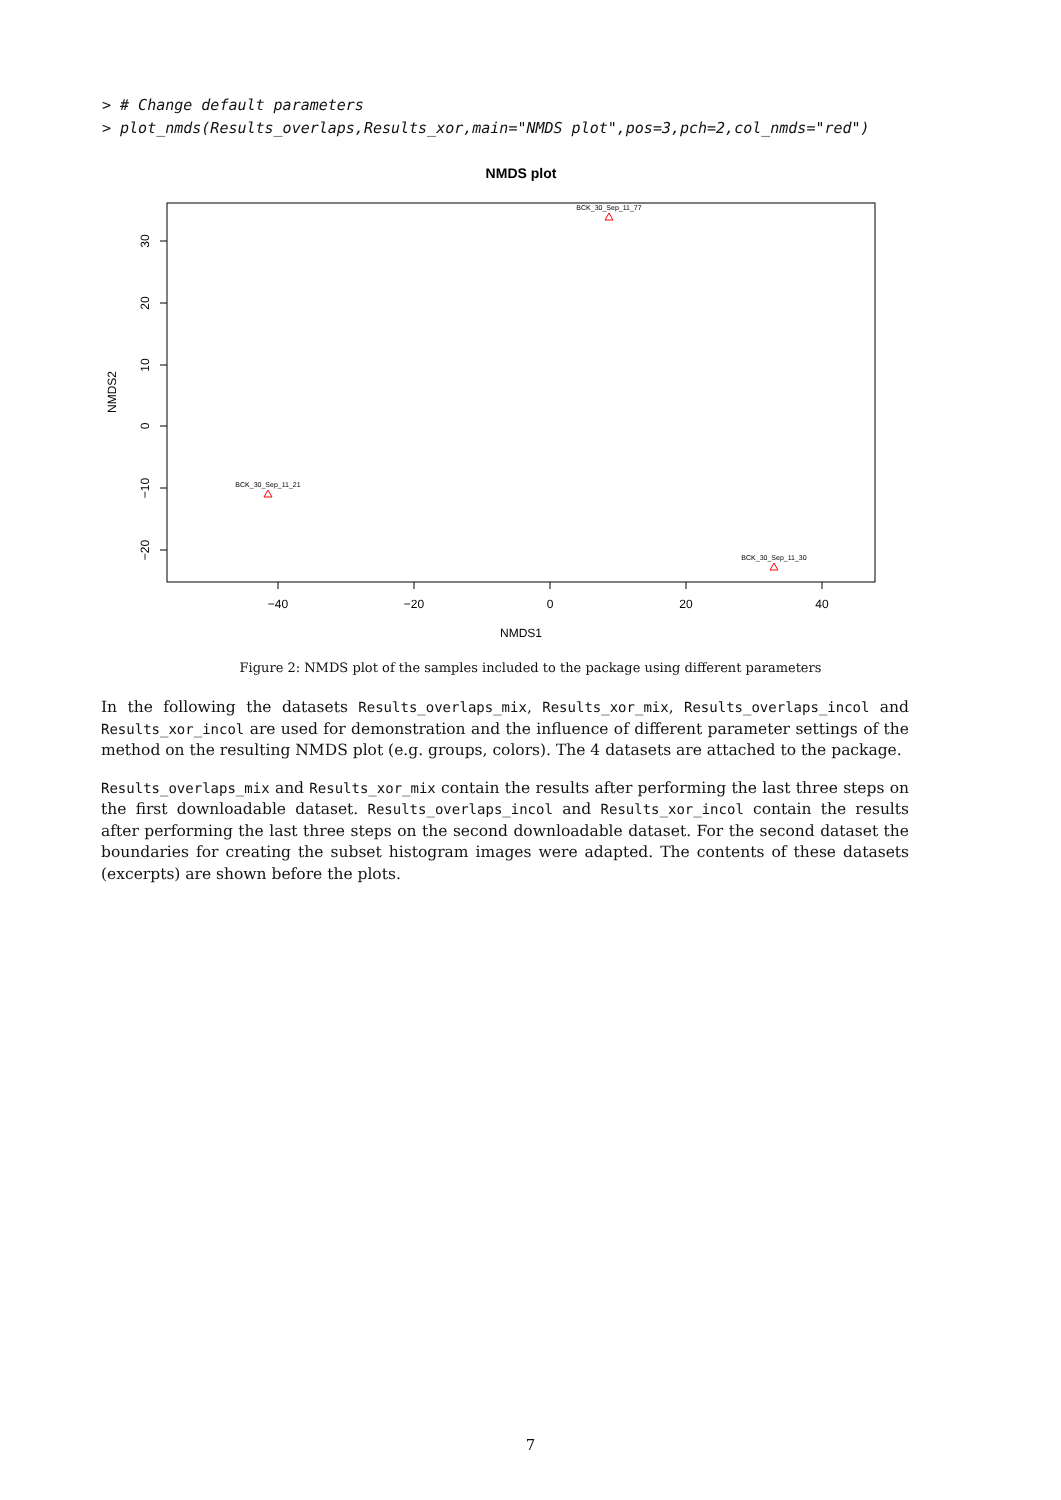> # Change default parameters
> plot_nmds(Results_overlaps,Results_xor,main="NMDS plot",pos=3,pch=2,col_nmds="red")
NMDS plot
−40
−20
0
20
40
NMDS1
30
20
10
0
−10
−20
NMDS2
BCK_30_Sep_11_77
BCK_30_Sep_11_21
BCK_30_Sep_11_30
Figure 2: NMDS plot of the samples included to the package using different parameters
In the following the datasets Results_overlaps_mix, Results_xor_mix, Results_overlaps_incol and Results_xor_incol are used for demonstration and the influence of different parameter settings of the method on the resulting NMDS plot (e.g. groups, colors). The 4 datasets are attached to the package.
Results_overlaps_mix and Results_xor_mix contain the results after performing the last three steps on the first downloadable dataset. Results_overlaps_incol and Results_xor_incol contain the results after performing the last three steps on the second downloadable dataset. For the second dataset the boundaries for creating the subset histogram images were adapted. The contents of these datasets (excerpts) are shown before the plots.
7